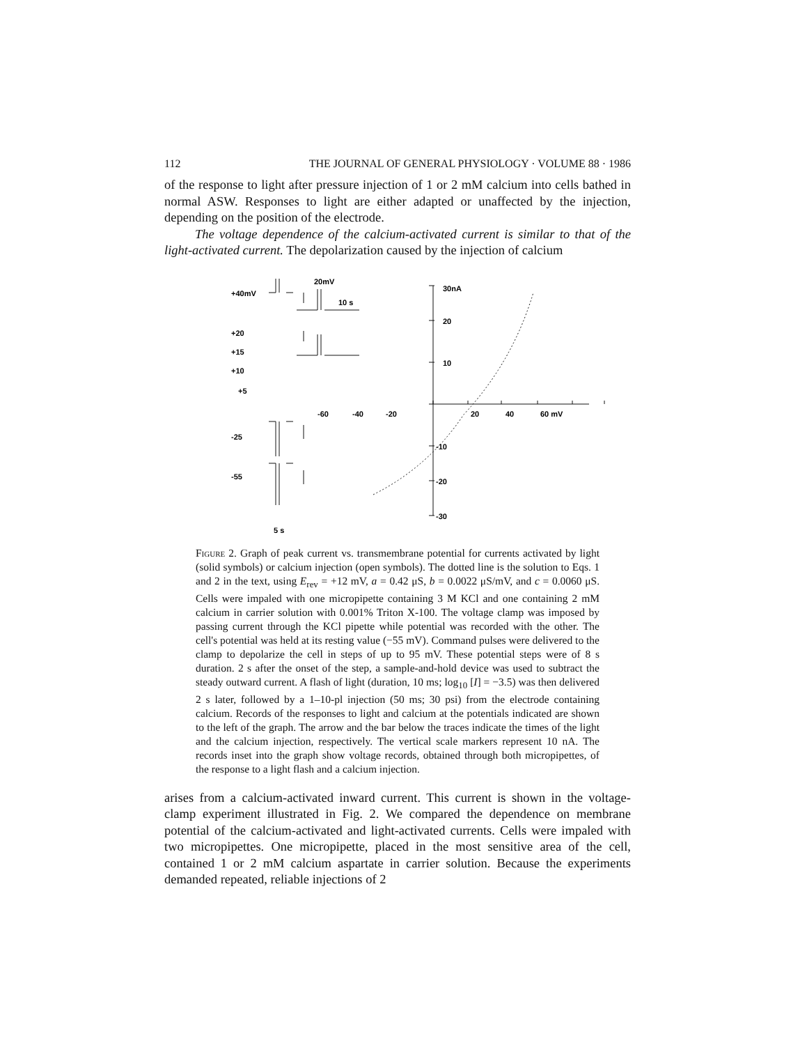112 THE JOURNAL OF GENERAL PHYSIOLOGY · VOLUME 88 · 1986
of the response to light after pressure injection of 1 or 2 mM calcium into cells bathed in normal ASW. Responses to light are either adapted or unaffected by the injection, depending on the position of the electrode.
The voltage dependence of the calcium-activated current is similar to that of the light-activated current. The depolarization caused by the injection of calcium
+40mV
+20
+15
+10
+5
-25
-55
20mV
10 s
30nA
20
10
-10
-20
-30
-60
-40
-20
20
40
60 mV
5 s
Figure 2. Graph of peak current vs. transmembrane potential for currents activated by light (solid symbols) or calcium injection (open symbols). The dotted line is the solution to Eqs. 1 and 2 in the text, using E<sub>rev</sub> = +12 mV, a = 0.42 μS, b = 0.0022 μS/mV, and c = 0.0060 μS. Cells were impaled with one micropipette containing 3 M KCl and one containing 2 mM calcium in carrier solution with 0.001% Triton X-100. The voltage clamp was imposed by passing current through the KCl pipette while potential was recorded with the other. The cell's potential was held at its resting value (−55 mV). Command pulses were delivered to the clamp to depolarize the cell in steps of up to 95 mV. These potential steps were of 8 s duration. 2 s after the onset of the step, a sample-and-hold device was used to subtract the steady outward current. A flash of light (duration, 10 ms; log<sub>10</sub> [I] = −3.5) was then delivered 2 s later, followed by a 1–10-pl injection (50 ms; 30 psi) from the electrode containing calcium. Records of the responses to light and calcium at the potentials indicated are shown to the left of the graph. The arrow and the bar below the traces indicate the times of the light and the calcium injection, respectively. The vertical scale markers represent 10 nA. The records inset into the graph show voltage records, obtained through both micropipettes, of the response to a light flash and a calcium injection.
arises from a calcium-activated inward current. This current is shown in the voltage-clamp experiment illustrated in Fig. 2. We compared the dependence on membrane potential of the calcium-activated and light-activated currents. Cells were impaled with two micropipettes. One micropipette, placed in the most sensitive area of the cell, contained 1 or 2 mM calcium aspartate in carrier solution. Because the experiments demanded repeated, reliable injections of 2